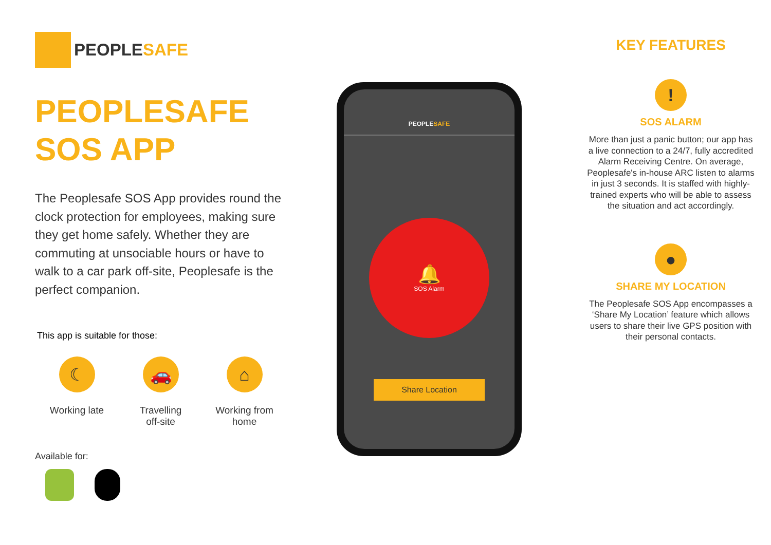PEOPLESAFE
PEOPLESAFE
SOS APP
The Peoplesafe SOS App provides round the clock protection for employees, making sure they get home safely. Whether they are commuting at unsociable hours or have to walk to a car park off-site, Peoplesafe is the perfect companion.
This app is suitable for those:
☾
Working late
🚗
Travelling
off-site
⌂
Working from
home
Available for:
PEOPLESAFE
🔔
SOS Alarm
Share Location
KEY FEATURES
!
SOS ALARM
More than just a panic button; our app has a live connection to a 24/7, fully accredited Alarm Receiving Centre. On average, Peoplesafe's in-house ARC listen to alarms in just 3 seconds. It is staffed with highly-trained experts who will be able to assess the situation and act accordingly.
●
SHARE MY LOCATION
The Peoplesafe SOS App encompasses a ‘Share My Location’ feature which allows users to share their live GPS position with their personal contacts.